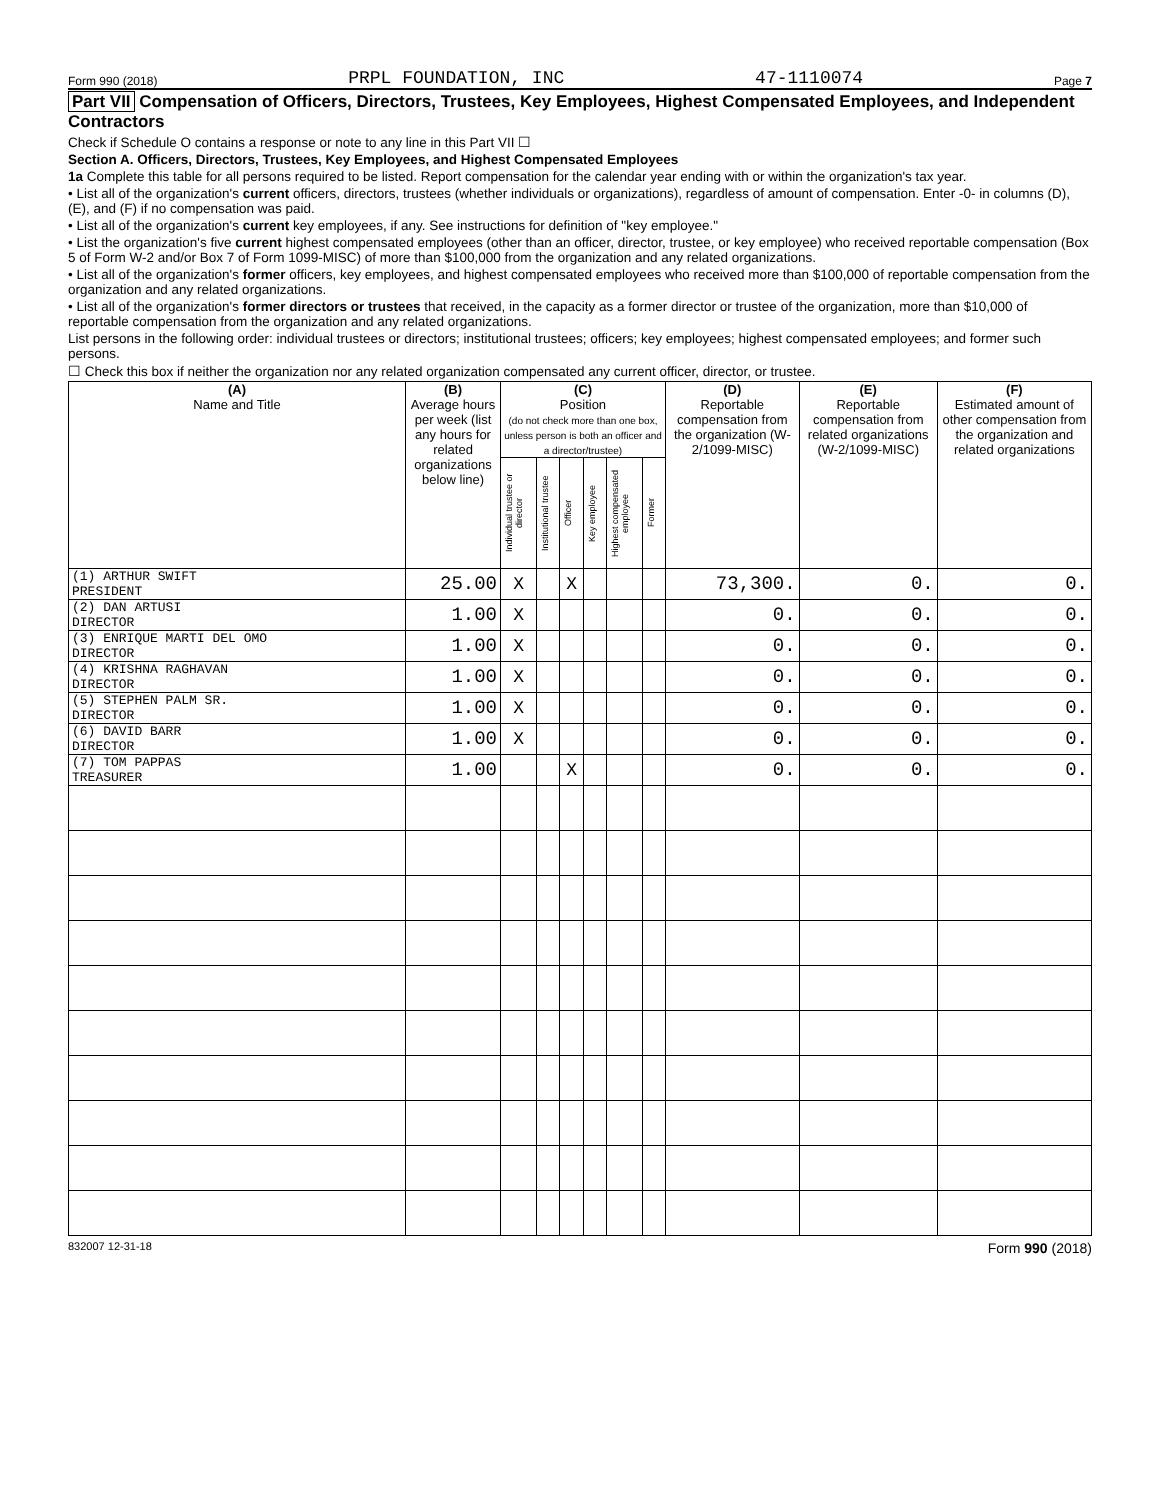Form 990 (2018) PRPL FOUNDATION, INC 47-1110074 Page 7
Part VII Compensation of Officers, Directors, Trustees, Key Employees, Highest Compensated Employees, and Independent Contractors
Check if Schedule O contains a response or note to any line in this Part VII ☐
Section A. Officers, Directors, Trustees, Key Employees, and Highest Compensated Employees
1a Complete this table for all persons required to be listed. Report compensation for the calendar year ending with or within the organization's tax year.
• List all of the organization's current officers, directors, trustees (whether individuals or organizations), regardless of amount of compensation. Enter -0- in columns (D), (E), and (F) if no compensation was paid.
• List all of the organization's current key employees, if any. See instructions for definition of "key employee."
• List the organization's five current highest compensated employees (other than an officer, director, trustee, or key employee) who received reportable compensation (Box 5 of Form W-2 and/or Box 7 of Form 1099-MISC) of more than $100,000 from the organization and any related organizations.
• List all of the organization's former officers, key employees, and highest compensated employees who received more than $100,000 of reportable compensation from the organization and any related organizations.
• List all of the organization's former directors or trustees that received, in the capacity as a former director or trustee of the organization, more than $10,000 of reportable compensation from the organization and any related organizations.
List persons in the following order: individual trustees or directors; institutional trustees; officers; key employees; highest compensated employees; and former such persons.
☐ Check this box if neither the organization nor any related organization compensated any current officer, director, or trustee.
| (A) Name and Title | (B) Average hours per week (list any hours for related organizations below line) | (C) Position (do not check more than one box, unless person is both an officer and a director/trustee) | | | | | | (D) Reportable compensation from the organization (W-2/1099-MISC) | (E) Reportable compensation from related organizations (W-2/1099-MISC) | (F) Estimated amount of other compensation from the organization and related organizations |
| --- | --- | --- | --- | --- | --- | --- | --- | --- | --- | --- |
| | | Individual trustee or director | Institutional trustee | Officer | Key employee | Highest compensated employee | Former | | | |
| (1) ARTHUR SWIFT PRESIDENT | 25.00 | X | | X | | | | 73,300. | 0. | 0. |
| (2) DAN ARTUSI DIRECTOR | 1.00 | X | | | | | | 0. | 0. | 0. |
| (3) ENRIQUE MARTI DEL OMO DIRECTOR | 1.00 | X | | | | | | 0. | 0. | 0. |
| (4) KRISHNA RAGHAVAN DIRECTOR | 1.00 | X | | | | | | 0. | 0. | 0. |
| (5) STEPHEN PALM SR. DIRECTOR | 1.00 | X | | | | | | 0. | 0. | 0. |
| (6) DAVID BARR DIRECTOR | 1.00 | X | | | | | | 0. | 0. | 0. |
| (7) TOM PAPPAS TREASURER | 1.00 | | | X | | | | 0. | 0. | 0. |
832007 12-31-18 Form 990 (2018)